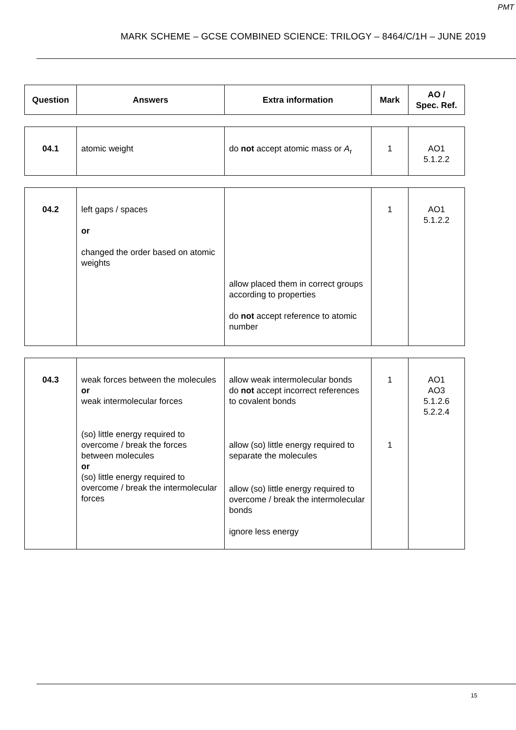PMT
MARK SCHEME – GCSE COMBINED SCIENCE: TRILOGY – 8464/C/1H – JUNE 2019
| Question | Answers | Extra information | Mark | AO / Spec. Ref. |
| --- | --- | --- | --- | --- |
| 04.1 | atomic weight | do not accept atomic mass or A<sub>r</sub> | 1 | AO1 5.1.2.2 |
| 04.2 | left gaps / spaces or changed the order based on atomic weights | allow placed them in correct groups according to properties do not accept reference to atomic number | 1 | AO1 5.1.2.2 |
| 04.3 | weak forces between the molecules or weak intermolecular forces (so) little energy required to overcome / break the forces between molecules or (so) little energy required to overcome / break the intermolecular forces | allow weak intermolecular bonds do not accept incorrect references to covalent bonds allow (so) little energy required to separate the molecules allow (so) little energy required to overcome / break the intermolecular bonds ignore less energy | 1 1 | AO1 AO3 5.1.2.6 5.2.2.4 |
15